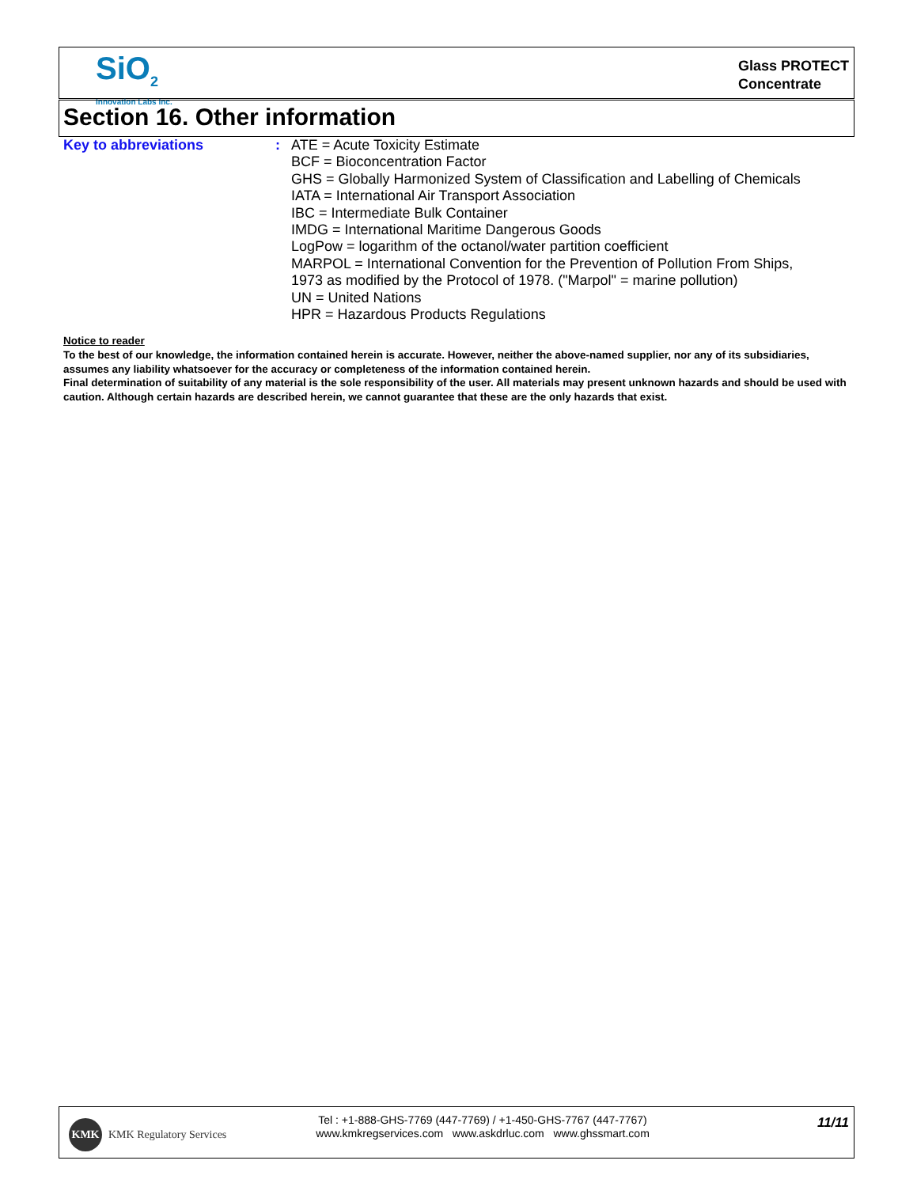SiO<sub>2</sub>
Innovation Labs Inc.
Glass PROTECT
Concentrate
Section 16. Other information
Key to abbreviations :
ATE = Acute Toxicity Estimate
BCF = Bioconcentration Factor
GHS = Globally Harmonized System of Classification and Labelling of Chemicals
IATA = International Air Transport Association
IBC = Intermediate Bulk Container
IMDG = International Maritime Dangerous Goods
LogPow = logarithm of the octanol/water partition coefficient
MARPOL = International Convention for the Prevention of Pollution From Ships,
1973 as modified by the Protocol of 1978. ("Marpol" = marine pollution)
UN = United Nations
HPR = Hazardous Products Regulations
Notice to reader
To the best of our knowledge, the information contained herein is accurate. However, neither the above-named supplier, nor any of its subsidiaries, assumes any liability whatsoever for the accuracy or completeness of the information contained herein.
Final determination of suitability of any material is the sole responsibility of the user. All materials may present unknown hazards and should be used with caution. Although certain hazards are described herein, we cannot guarantee that these are the only hazards that exist.
KMK
KMK Regulatory Services
Tel : +1-888-GHS-7769 (447-7769) / +1-450-GHS-7767 (447-7767)
www.kmkregservices.com www.askdrluc.com www.ghssmart.com
11/11